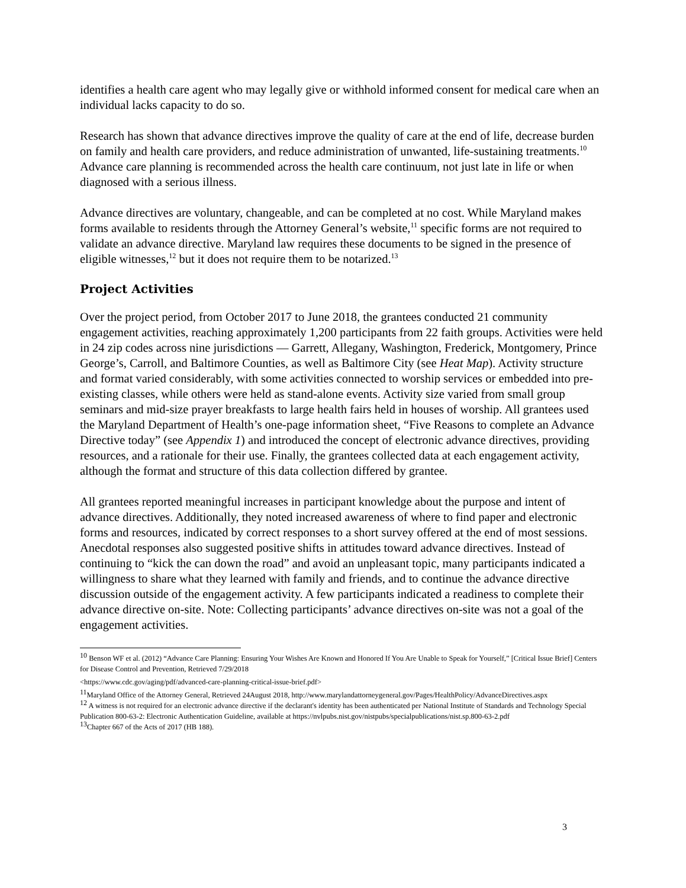identifies a health care agent who may legally give or withhold informed consent for medical care when an individual lacks capacity to do so.
Research has shown that advance directives improve the quality of care at the end of life, decrease burden on family and health care providers, and reduce administration of unwanted, life-sustaining treatments.<sup>10</sup> Advance care planning is recommended across the health care continuum, not just late in life or when diagnosed with a serious illness.
Advance directives are voluntary, changeable, and can be completed at no cost. While Maryland makes forms available to residents through the Attorney General’s website,<sup>11</sup> specific forms are not required to validate an advance directive. Maryland law requires these documents to be signed in the presence of eligible witnesses,<sup>12</sup> but it does not require them to be notarized.<sup>13</sup>
Project Activities
Over the project period, from October 2017 to June 2018, the grantees conducted 21 community engagement activities, reaching approximately 1,200 participants from 22 faith groups. Activities were held in 24 zip codes across nine jurisdictions — Garrett, Allegany, Washington, Frederick, Montgomery, Prince George’s, Carroll, and Baltimore Counties, as well as Baltimore City (see Heat Map). Activity structure and format varied considerably, with some activities connected to worship services or embedded into pre-existing classes, while others were held as stand-alone events. Activity size varied from small group seminars and mid-size prayer breakfasts to large health fairs held in houses of worship. All grantees used the Maryland Department of Health’s one-page information sheet, “Five Reasons to complete an Advance Directive today” (see Appendix 1) and introduced the concept of electronic advance directives, providing resources, and a rationale for their use. Finally, the grantees collected data at each engagement activity, although the format and structure of this data collection differed by grantee.
All grantees reported meaningful increases in participant knowledge about the purpose and intent of advance directives. Additionally, they noted increased awareness of where to find paper and electronic forms and resources, indicated by correct responses to a short survey offered at the end of most sessions. Anecdotal responses also suggested positive shifts in attitudes toward advance directives. Instead of continuing to “kick the can down the road” and avoid an unpleasant topic, many participants indicated a willingness to share what they learned with family and friends, and to continue the advance directive discussion outside of the engagement activity. A few participants indicated a readiness to complete their advance directive on-site. Note: Collecting participants’ advance directives on-site was not a goal of the engagement activities.
<sup>10</sup> Benson WF et al. (2012) “Advance Care Planning: Ensuring Your Wishes Are Known and Honored If You Are Unable to Speak for Yourself,” [Critical Issue Brief] Centers for Disease Control and Prevention, Retrieved 7/29/2018
<https://www.cdc.gov/aging/pdf/advanced-care-planning-critical-issue-brief.pdf>
<sup>11</sup> Maryland Office of the Attorney General, Retrieved 24August 2018, http://www.marylandattorneygeneral.gov/Pages/HealthPolicy/AdvanceDirectives.aspx
<sup>12</sup> A witness is not required for an electronic advance directive if the declarant's identity has been authenticated per National Institute of Standards and Technology Special Publication 800-63-2: Electronic Authentication Guideline, available at https://nvlpubs.nist.gov/nistpubs/specialpublications/nist.sp.800-63-2.pdf
<sup>13</sup> Chapter 667 of the Acts of 2017 (HB 188).
3